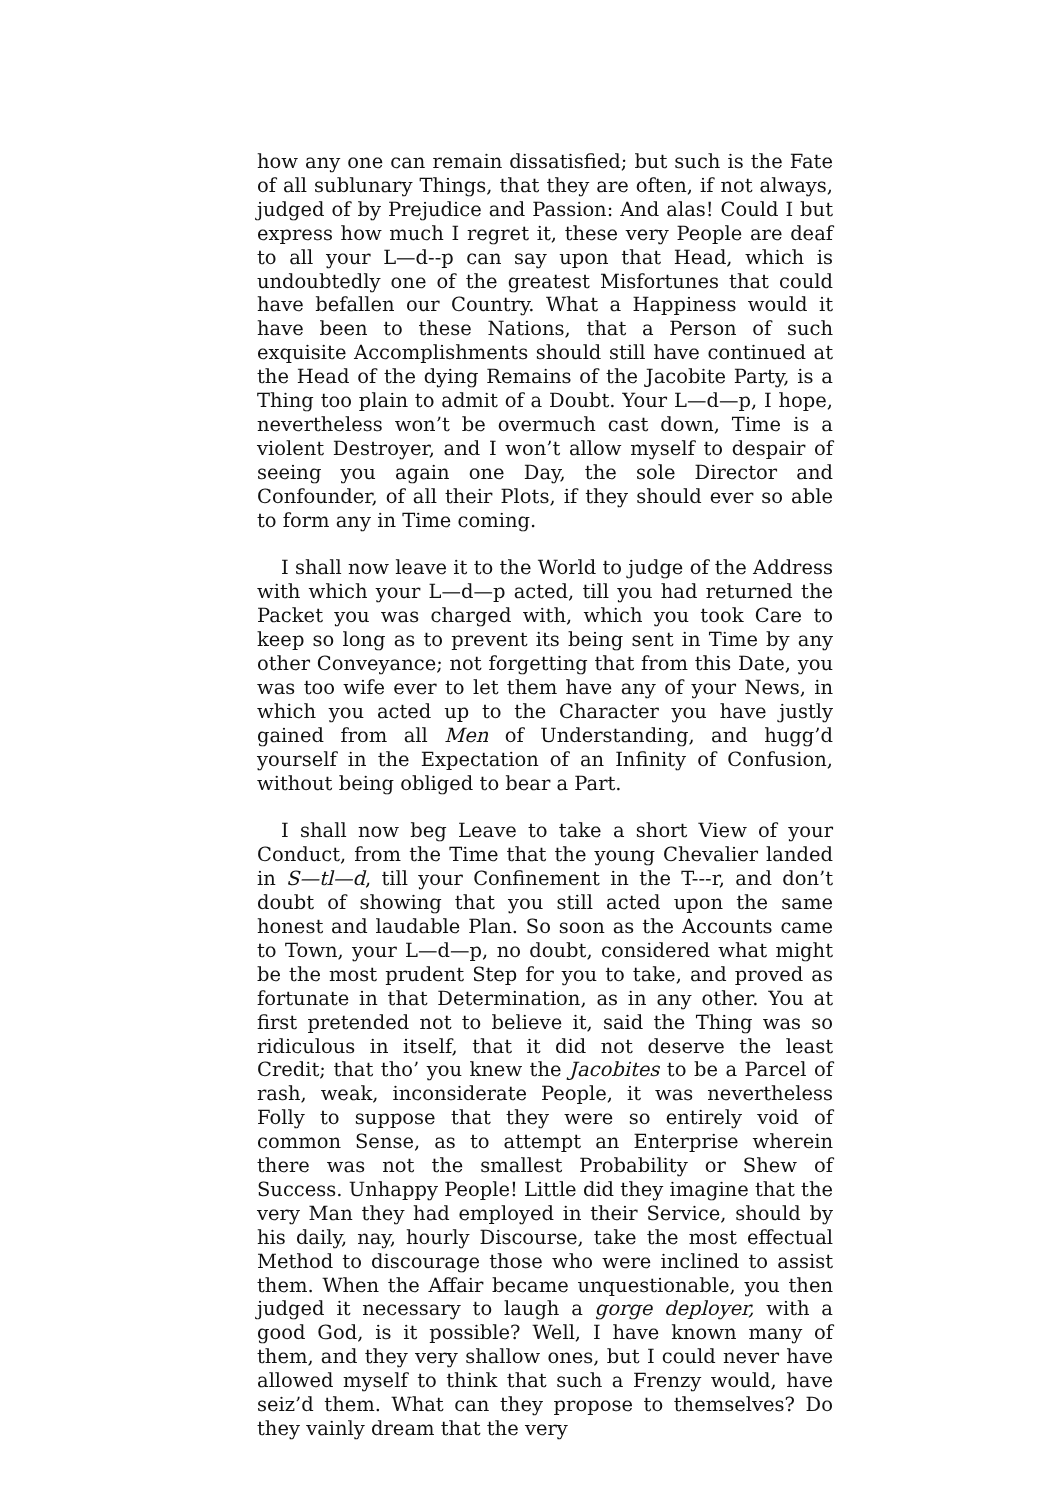how any one can remain dissatisfied; but such is the Fate of all sublunary Things, that they are often, if not always, judged of by Prejudice and Passion: And alas! Could I but express how much I regret it, these very People are deaf to all your L—d--p can say upon that Head, which is undoubtedly one of the greatest Misfortunes that could have befallen our Country. What a Happiness would it have been to these Nations, that a Person of such exquisite Accomplishments should still have continued at the Head of the dying Remains of the Jacobite Party, is a Thing too plain to admit of a Doubt. Your L—d—p, I hope, nevertheless won’t be overmuch cast down, Time is a violent Destroyer, and I won’t allow myself to despair of seeing you again one Day, the sole Director and Confounder, of all their Plots, if they should ever so able to form any in Time coming.
I shall now leave it to the World to judge of the Address with which your L—d—p acted, till you had returned the Packet you was charged with, which you took Care to keep so long as to prevent its being sent in Time by any other Conveyance; not forgetting that from this Date, you was too wife ever to let them have any of your News, in which you acted up to the Character you have justly gained from all Men of Understanding, and hugg’d yourself in the Expectation of an Infinity of Confusion, without being obliged to bear a Part.
I shall now beg Leave to take a short View of your Conduct, from the Time that the young Chevalier landed in S—tl—d, till your Confinement in the T---r, and don’t doubt of showing that you still acted upon the same honest and laudable Plan. So soon as the Accounts came to Town, your L—d—p, no doubt, considered what might be the most prudent Step for you to take, and proved as fortunate in that Determination, as in any other. You at first pretended not to believe it, said the Thing was so ridiculous in itself, that it did not deserve the least Credit; that tho’ you knew the Jacobites to be a Parcel of rash, weak, inconsiderate People, it was nevertheless Folly to suppose that they were so entirely void of common Sense, as to attempt an Enterprise wherein there was not the smallest Probability or Shew of Success. Unhappy People! Little did they imagine that the very Man they had employed in their Service, should by his daily, nay, hourly Discourse, take the most effectual Method to discourage those who were inclined to assist them. When the Affair became unquestionable, you then judged it necessary to laugh a gorge deployer, with a good God, is it possible? Well, I have known many of them, and they very shallow ones, but I could never have allowed myself to think that such a Frenzy would, have seiz’d them. What can they propose to themselves? Do they vainly dream that the very